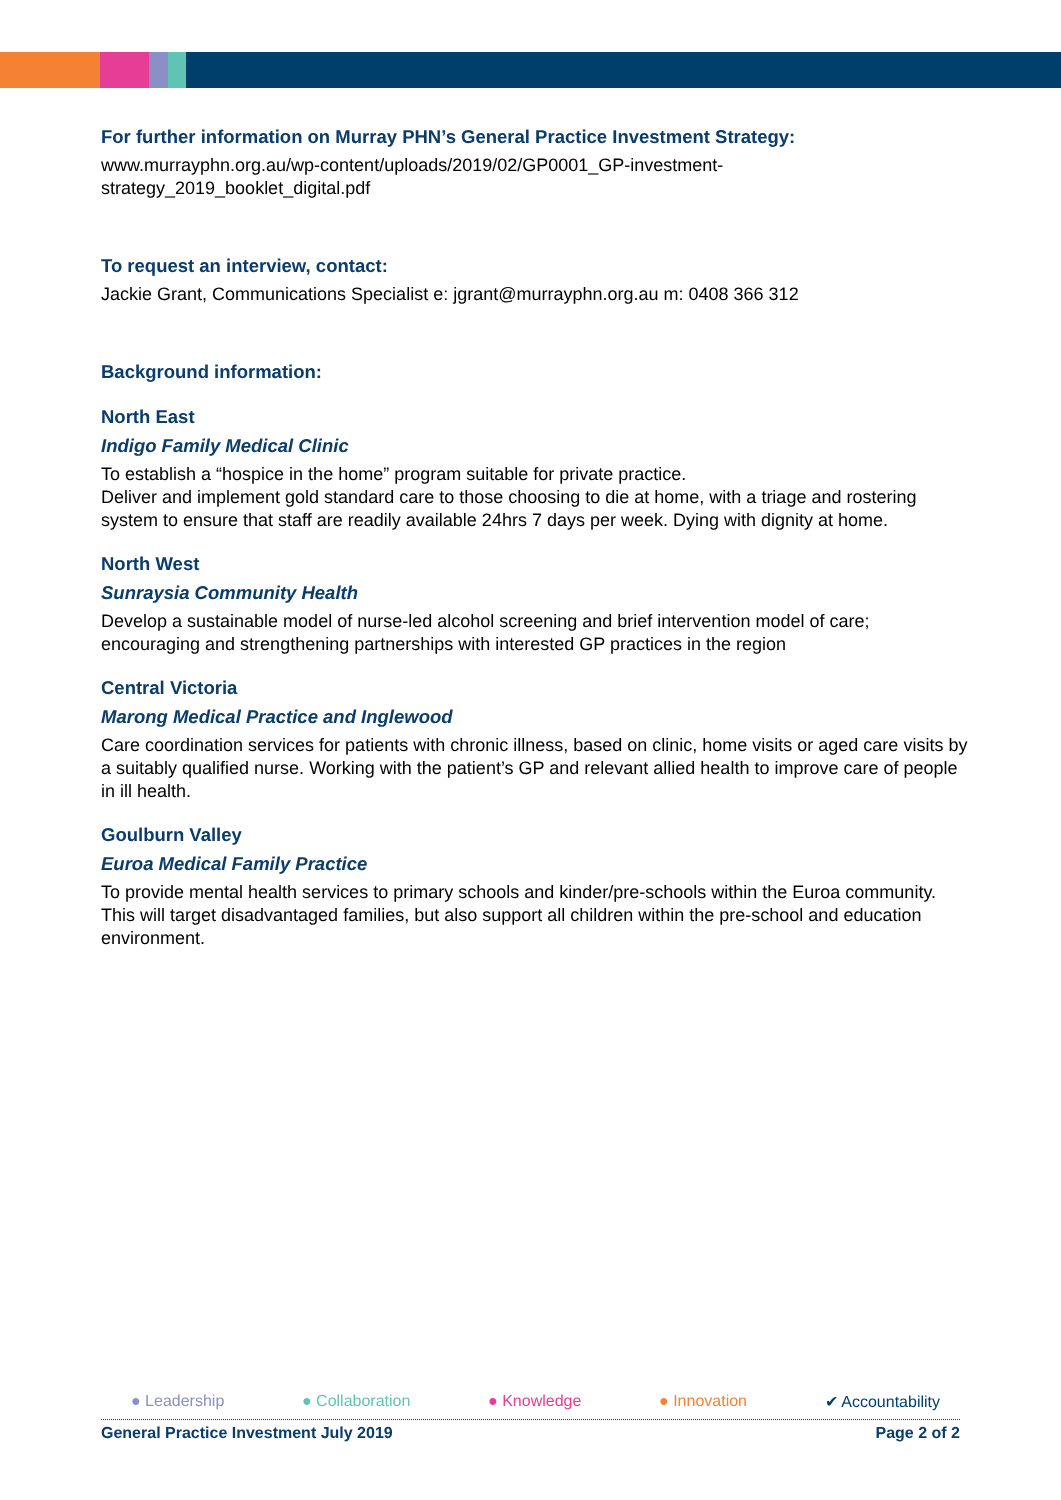For further information on Murray PHN’s General Practice Investment Strategy:
www.murrayphn.org.au/wp-content/uploads/2019/02/GP0001_GP-investment-
strategy_2019_booklet_digital.pdf
To request an interview, contact:
Jackie Grant, Communications Specialist e: jgrant@murrayphn.org.au m: 0408 366 312
Background information:
North East
Indigo Family Medical Clinic
To establish a “hospice in the home” program suitable for private practice.
Deliver and implement gold standard care to those choosing to die at home, with a triage and rostering system to ensure that staff are readily available 24hrs 7 days per week. Dying with dignity at home.
North West
Sunraysia Community Health
Develop a sustainable model of nurse-led alcohol screening and brief intervention model of care; encouraging and strengthening partnerships with interested GP practices in the region
Central Victoria
Marong Medical Practice and Inglewood
Care coordination services for patients with chronic illness, based on clinic, home visits or aged care visits by a suitably qualified nurse. Working with the patient’s GP and relevant allied health to improve care of people in ill health.
Goulburn Valley
Euroa Medical Family Practice
To provide mental health services to primary schools and kinder/pre-schools within the Euroa community. This will target disadvantaged families, but also support all children within the pre-school and education environment.
● Leadership ● Collaboration ● Knowledge ● Innovation ✔ Accountability
General Practice Investment July 2019 Page 2 of 2